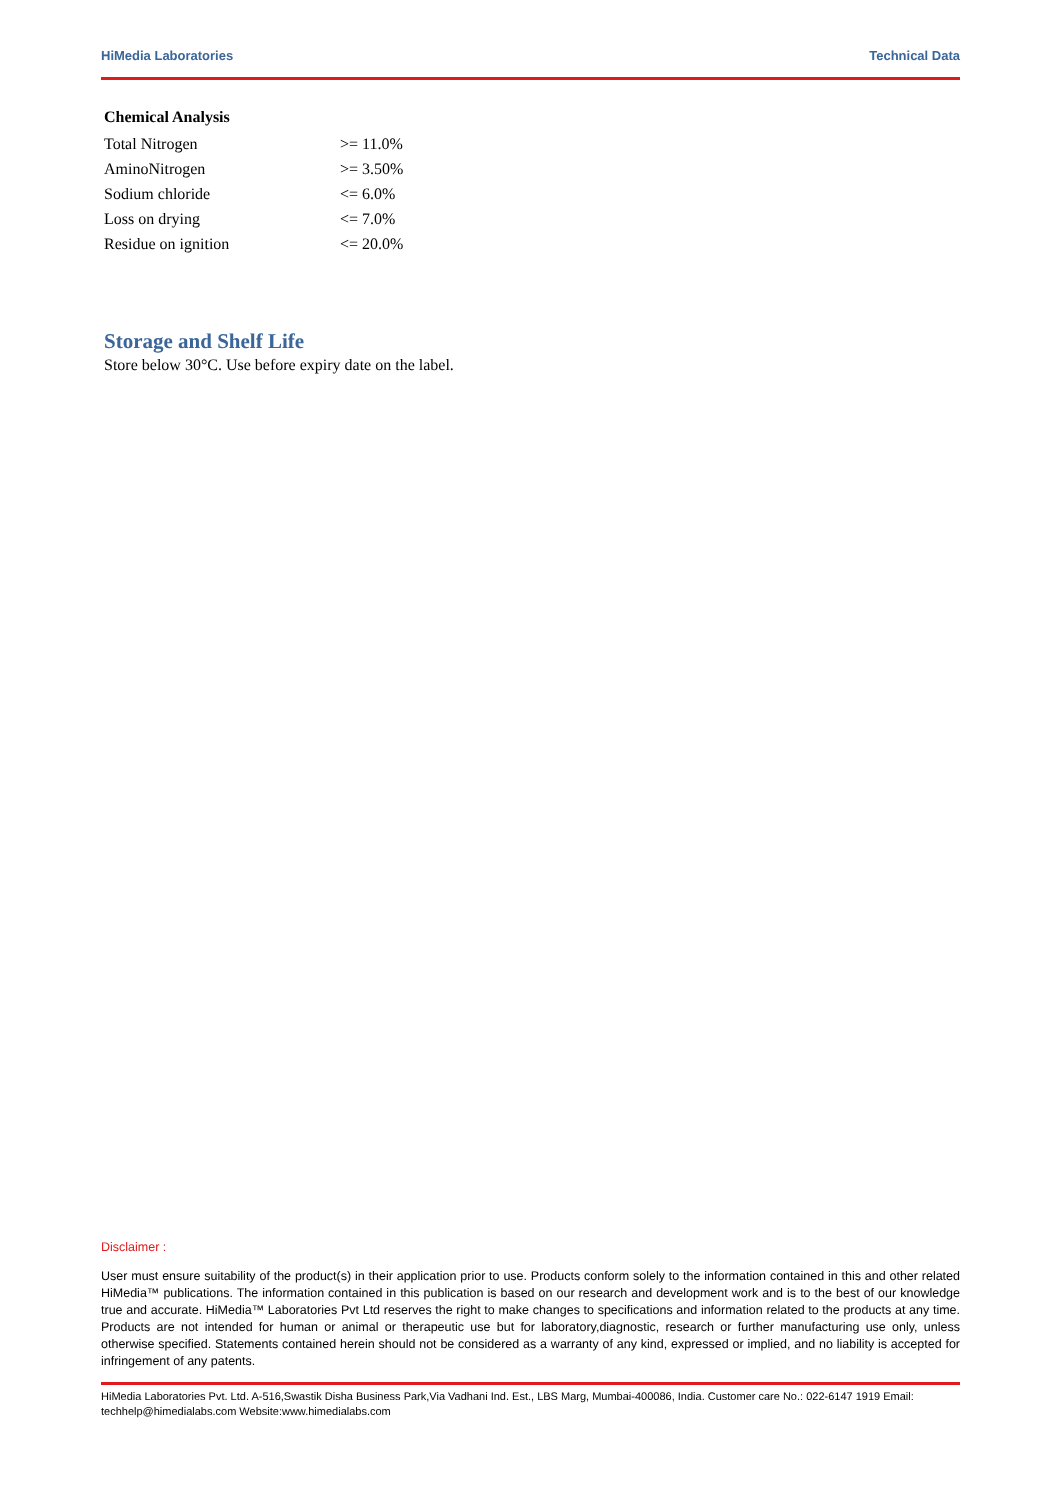HiMedia Laboratories Technical Data
Chemical Analysis
| Total Nitrogen | >= 11.0% |
| AminoNitrogen | >= 3.50% |
| Sodium chloride | <= 6.0% |
| Loss on drying | <= 7.0% |
| Residue on ignition | <= 20.0% |
Storage and Shelf Life
Store below 30°C. Use before expiry date on the label.
Disclaimer :
User must ensure suitability of the product(s) in their application prior to use. Products conform solely to the information contained in this and other related HiMedia™ publications. The information contained in this publication is based on our research and development work and is to the best of our knowledge true and accurate. HiMedia™ Laboratories Pvt Ltd reserves the right to make changes to specifications and information related to the products at any time. Products are not intended for human or animal or therapeutic use but for laboratory,diagnostic, research or further manufacturing use only, unless otherwise specified. Statements contained herein should not be considered as a warranty of any kind, expressed or implied, and no liability is accepted for infringement of any patents.
HiMedia Laboratories Pvt. Ltd. A-516,Swastik Disha Business Park,Via Vadhani Ind. Est., LBS Marg, Mumbai-400086, India. Customer care No.: 022-6147 1919 Email: techhelp@himedialabs.com Website:www.himedialabs.com